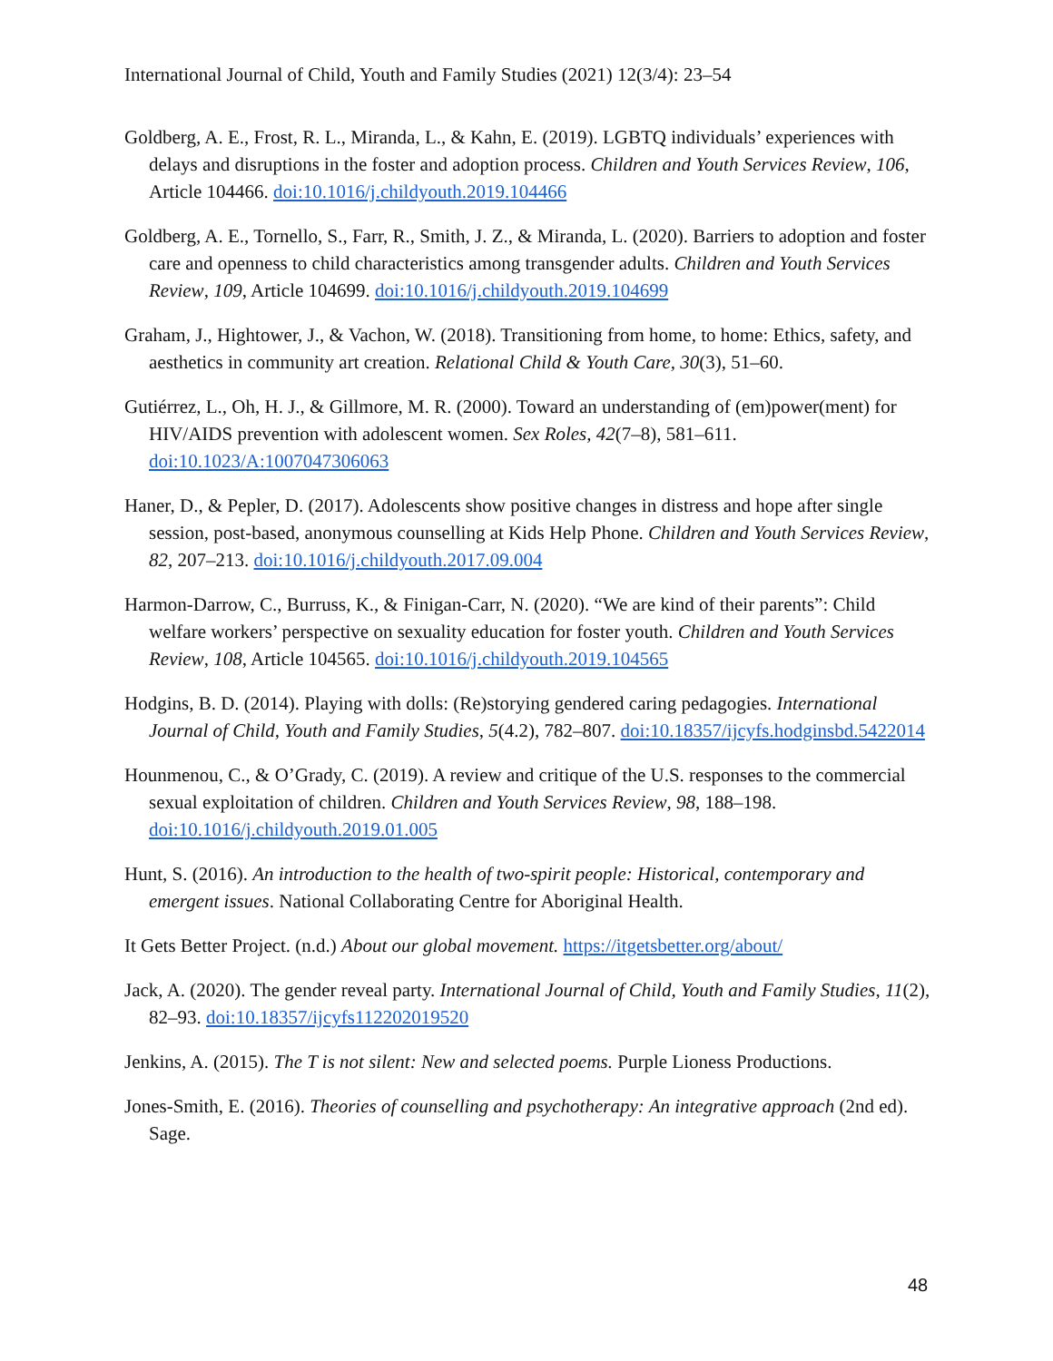International Journal of Child, Youth and Family Studies (2021) 12(3/4): 23–54
Goldberg, A. E., Frost, R. L., Miranda, L., & Kahn, E. (2019). LGBTQ individuals’ experiences with delays and disruptions in the foster and adoption process. Children and Youth Services Review, 106, Article 104466. doi:10.1016/j.childyouth.2019.104466
Goldberg, A. E., Tornello, S., Farr, R., Smith, J. Z., & Miranda, L. (2020). Barriers to adoption and foster care and openness to child characteristics among transgender adults. Children and Youth Services Review, 109, Article 104699. doi:10.1016/j.childyouth.2019.104699
Graham, J., Hightower, J., & Vachon, W. (2018). Transitioning from home, to home: Ethics, safety, and aesthetics in community art creation. Relational Child & Youth Care, 30(3), 51–60.
Gutiérrez, L., Oh, H. J., & Gillmore, M. R. (2000). Toward an understanding of (em)power(ment) for HIV/AIDS prevention with adolescent women. Sex Roles, 42(7–8), 581–611. doi:10.1023/A:1007047306063
Haner, D., & Pepler, D. (2017). Adolescents show positive changes in distress and hope after single session, post-based, anonymous counselling at Kids Help Phone. Children and Youth Services Review, 82, 207–213. doi:10.1016/j.childyouth.2017.09.004
Harmon-Darrow, C., Burruss, K., & Finigan-Carr, N. (2020). “We are kind of their parents”: Child welfare workers’ perspective on sexuality education for foster youth. Children and Youth Services Review, 108, Article 104565. doi:10.1016/j.childyouth.2019.104565
Hodgins, B. D. (2014). Playing with dolls: (Re)storying gendered caring pedagogies. International Journal of Child, Youth and Family Studies, 5(4.2), 782–807. doi:10.18357/ijcyfs.hodginsbd.5422014
Hounmenou, C., & O’Grady, C. (2019). A review and critique of the U.S. responses to the commercial sexual exploitation of children. Children and Youth Services Review, 98, 188–198. doi:10.1016/j.childyouth.2019.01.005
Hunt, S. (2016). An introduction to the health of two-spirit people: Historical, contemporary and emergent issues. National Collaborating Centre for Aboriginal Health.
It Gets Better Project. (n.d.) About our global movement. https://itgetsbetter.org/about/
Jack, A. (2020). The gender reveal party. International Journal of Child, Youth and Family Studies, 11(2), 82–93. doi:10.18357/ijcyfs112202019520
Jenkins, A. (2015). The T is not silent: New and selected poems. Purple Lioness Productions.
Jones-Smith, E. (2016). Theories of counselling and psychotherapy: An integrative approach (2nd ed). Sage.
48